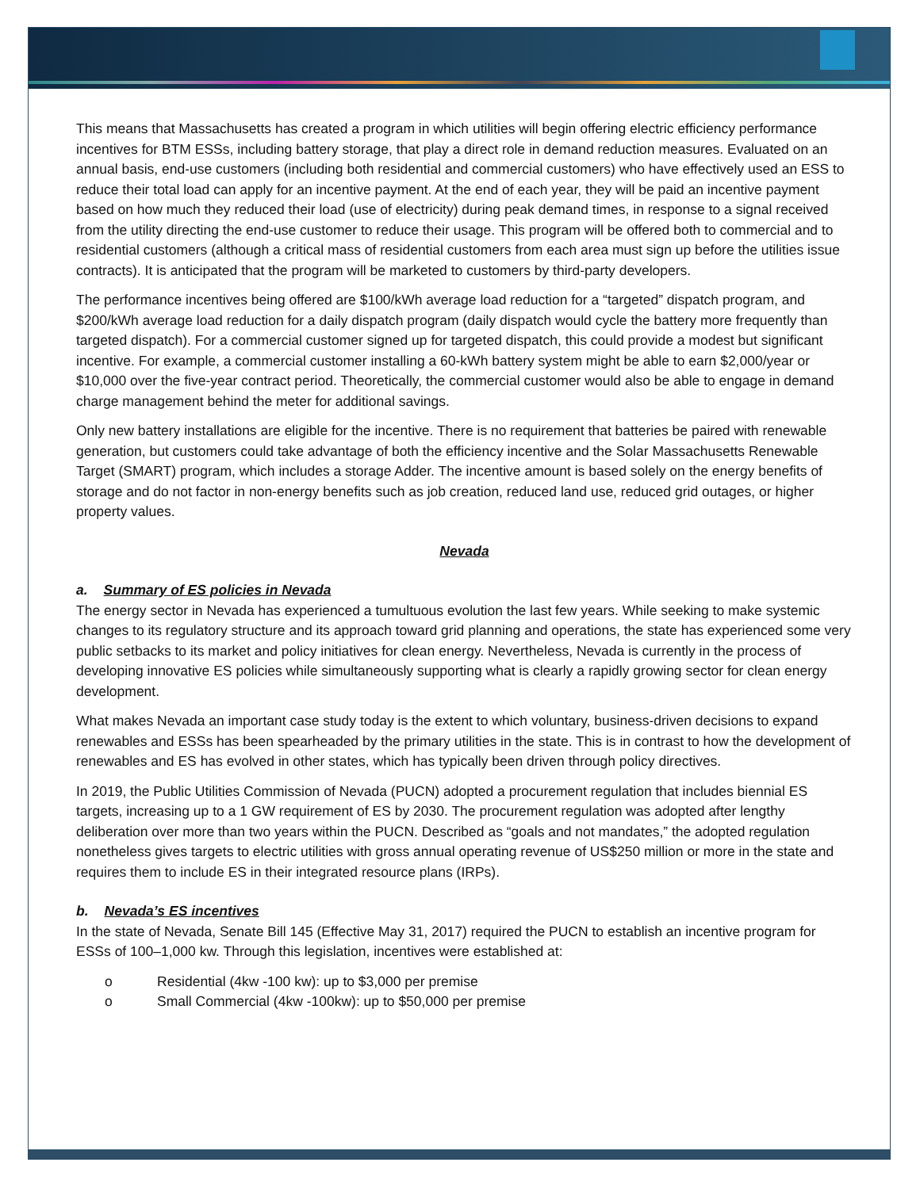This means that Massachusetts has created a program in which utilities will begin offering electric efficiency performance incentives for BTM ESSs, including battery storage, that play a direct role in demand reduction measures. Evaluated on an annual basis, end-use customers (including both residential and commercial customers) who have effectively used an ESS to reduce their total load can apply for an incentive payment. At the end of each year, they will be paid an incentive payment based on how much they reduced their load (use of electricity) during peak demand times, in response to a signal received from the utility directing the end-use customer to reduce their usage. This program will be offered both to commercial and to residential customers (although a critical mass of residential customers from each area must sign up before the utilities issue contracts). It is anticipated that the program will be marketed to customers by third-party developers.
The performance incentives being offered are $100/kWh average load reduction for a “targeted” dispatch program, and $200/kWh average load reduction for a daily dispatch program (daily dispatch would cycle the battery more frequently than targeted dispatch). For a commercial customer signed up for targeted dispatch, this could provide a modest but significant incentive. For example, a commercial customer installing a 60-kWh battery system might be able to earn $2,000/year or $10,000 over the five-year contract period. Theoretically, the commercial customer would also be able to engage in demand charge management behind the meter for additional savings.
Only new battery installations are eligible for the incentive. There is no requirement that batteries be paired with renewable generation, but customers could take advantage of both the efficiency incentive and the Solar Massachusetts Renewable Target (SMART) program, which includes a storage Adder. The incentive amount is based solely on the energy benefits of storage and do not factor in non-energy benefits such as job creation, reduced land use, reduced grid outages, or higher property values.
Nevada
a. Summary of ES policies in Nevada
The energy sector in Nevada has experienced a tumultuous evolution the last few years. While seeking to make systemic changes to its regulatory structure and its approach toward grid planning and operations, the state has experienced some very public setbacks to its market and policy initiatives for clean energy. Nevertheless, Nevada is currently in the process of developing innovative ES policies while simultaneously supporting what is clearly a rapidly growing sector for clean energy development.
What makes Nevada an important case study today is the extent to which voluntary, business-driven decisions to expand renewables and ESSs has been spearheaded by the primary utilities in the state. This is in contrast to how the development of renewables and ES has evolved in other states, which has typically been driven through policy directives.
In 2019, the Public Utilities Commission of Nevada (PUCN) adopted a procurement regulation that includes biennial ES targets, increasing up to a 1 GW requirement of ES by 2030. The procurement regulation was adopted after lengthy deliberation over more than two years within the PUCN. Described as “goals and not mandates,” the adopted regulation nonetheless gives targets to electric utilities with gross annual operating revenue of US$250 million or more in the state and requires them to include ES in their integrated resource plans (IRPs).
b. Nevada’s ES incentives
In the state of Nevada, Senate Bill 145 (Effective May 31, 2017) required the PUCN to establish an incentive program for ESSs of 100–1,000 kw. Through this legislation, incentives were established at:
o Residential (4kw -100 kw): up to $3,000 per premise
o Small Commercial (4kw -100kw): up to $50,000 per premise